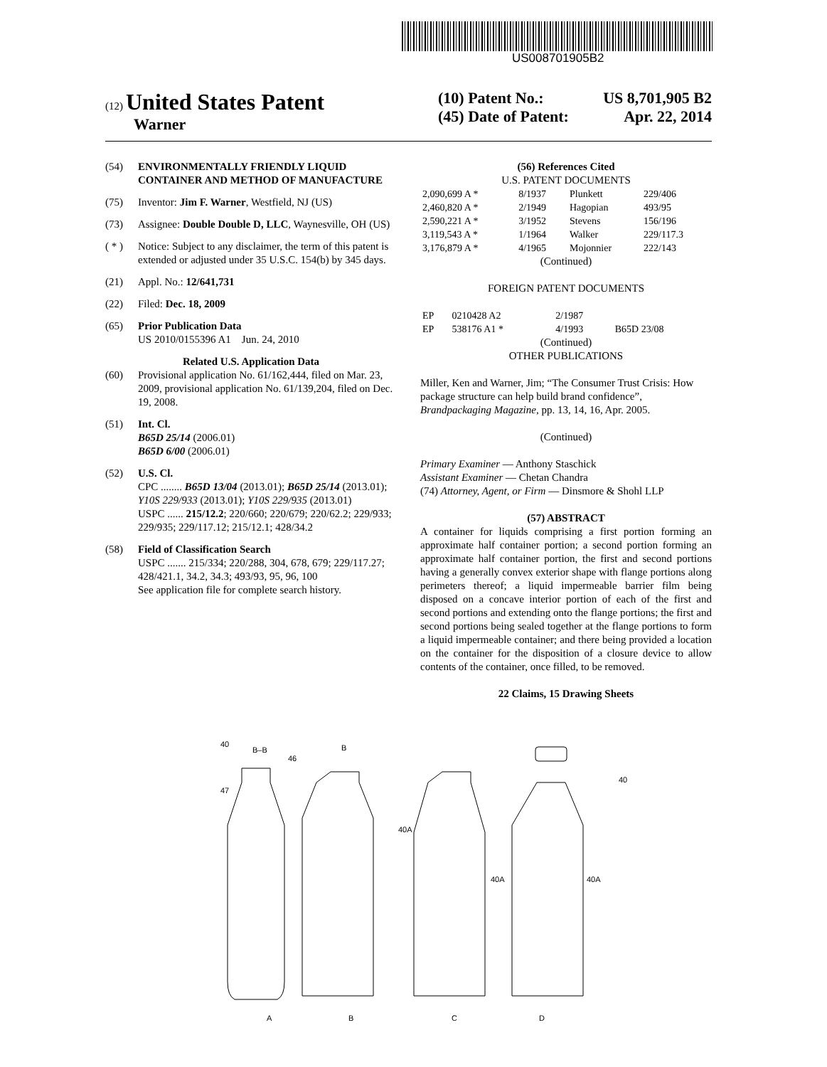US008701905B2
(12) United States Patent
Warner
(10) Patent No.: US 8,701,905 B2
(45) Date of Patent: Apr. 22, 2014
(54) ENVIRONMENTALLY FRIENDLY LIQUID CONTAINER AND METHOD OF MANUFACTURE
(75) Inventor: Jim F. Warner, Westfield, NJ (US)
(73) Assignee: Double Double D, LLC, Waynesville, OH (US)
( * ) Notice: Subject to any disclaimer, the term of this patent is extended or adjusted under 35 U.S.C. 154(b) by 345 days.
(21) Appl. No.: 12/641,731
(22) Filed: Dec. 18, 2009
(65) Prior Publication Data
US 2010/0155396 A1 Jun. 24, 2010
Related U.S. Application Data
(60) Provisional application No. 61/162,444, filed on Mar. 23, 2009, provisional application No. 61/139,204, filed on Dec. 19, 2008.
(51) Int. Cl.
B65D 25/14 (2006.01)
B65D 6/00 (2006.01)
(52) U.S. Cl.
CPC ........ B65D 13/04 (2013.01); B65D 25/14 (2013.01); Y10S 229/933 (2013.01); Y10S 229/935 (2013.01)
USPC ...... 215/12.2; 220/660; 220/679; 220/62.2; 229/933; 229/935; 229/117.12; 215/12.1; 428/34.2
(58) Field of Classification Search
USPC ....... 215/334; 220/288, 304, 678, 679; 229/117.27; 428/421.1, 34.2, 34.3; 493/93, 95, 96, 100
See application file for complete search history.
(56) References Cited
U.S. PATENT DOCUMENTS
| 2,090,699 A * | 8/1937 | Plunkett | 229/406 |
| 2,460,820 A * | 2/1949 | Hagopian | 493/95 |
| 2,590,221 A * | 3/1952 | Stevens | 156/196 |
| 3,119,543 A * | 1/1964 | Walker | 229/117.3 |
| 3,176,879 A * | 4/1965 | Mojonnier | 222/143 |
(Continued)
FOREIGN PATENT DOCUMENTS
| EP | 0210428 A2 | 2/1987 | |
| EP | 538176 A1 * | 4/1993 | B65D 23/08 |
(Continued)
OTHER PUBLICATIONS
Miller, Ken and Warner, Jim; “The Consumer Trust Crisis: How package structure can help build brand confidence”, Brandpackaging Magazine, pp. 13, 14, 16, Apr. 2005.
(Continued)
Primary Examiner — Anthony Staschick
Assistant Examiner — Chetan Chandra
(74) Attorney, Agent, or Firm — Dinsmore & Shohl LLP
(57) ABSTRACT
A container for liquids comprising a first portion forming an approximate half container portion; a second portion forming an approximate half container portion, the first and second portions having a generally convex exterior shape with flange portions along perimeters thereof; a liquid impermeable barrier film being disposed on a concave interior portion of each of the first and second portions and extending onto the flange portions; the first and second portions being sealed together at the flange portions to form a liquid impermeable container; and there being provided a location on the container for the disposition of a closure device to allow contents of the container, once filled, to be removed.
22 Claims, 15 Drawing Sheets
40
B–B
46
47
B
40A
40A
40A
40
A
B
C
D